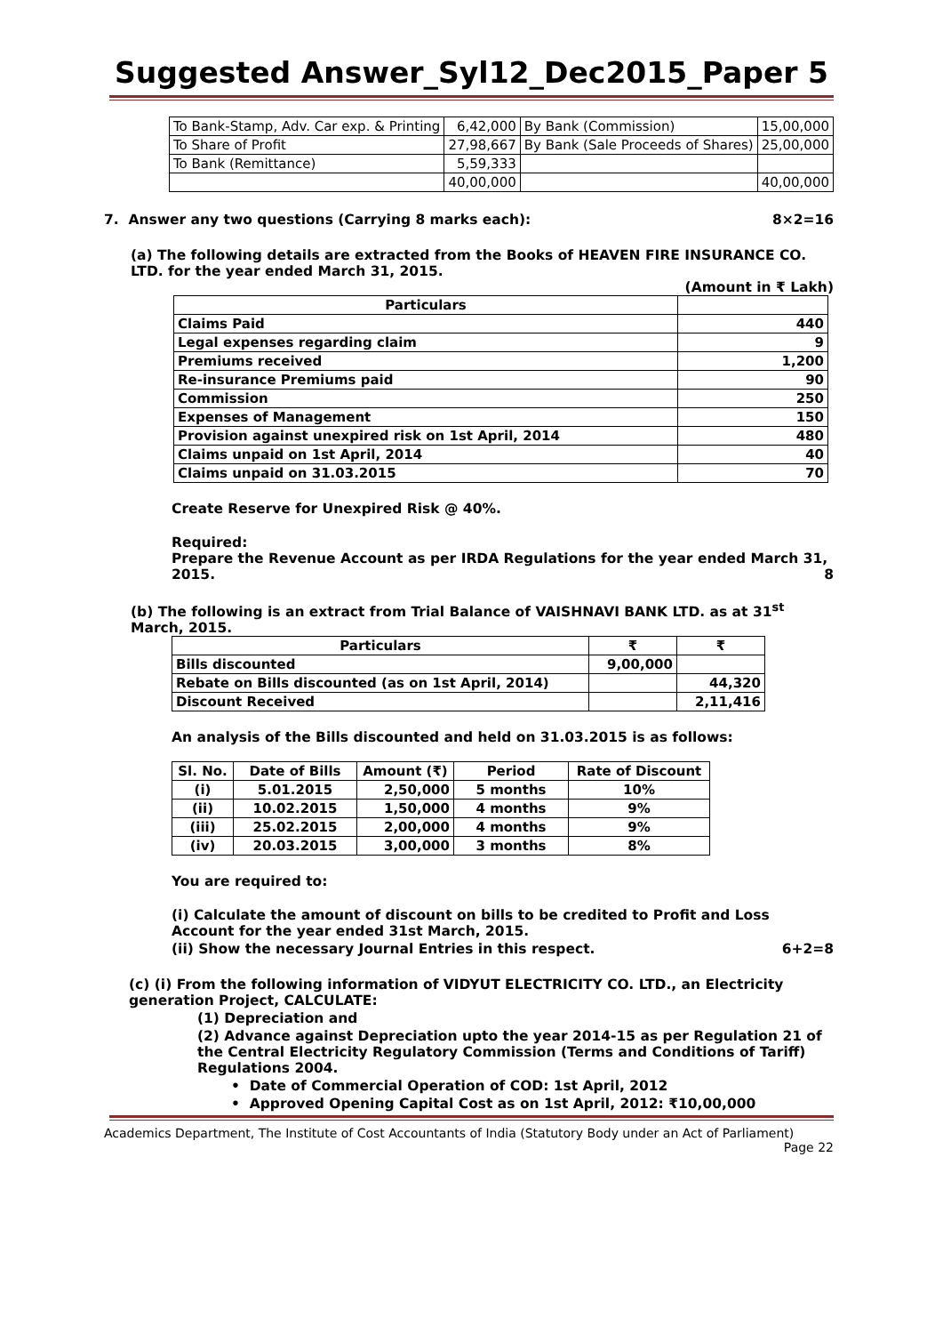Suggested Answer_Syl12_Dec2015_Paper 5
| To Bank-Stamp, Adv. Car exp. & Printing | 6,42,000 | By Bank (Commission) | 15,00,000 |
| To Share of Profit | 27,98,667 | By Bank (Sale Proceeds of Shares) | 25,00,000 |
| To Bank (Remittance) | 5,59,333 | | |
| | 40,00,000 | | 40,00,000 |
7. Answer any two questions (Carrying 8 marks each): 8×2=16
(a) The following details are extracted from the Books of HEAVEN FIRE INSURANCE CO. LTD. for the year ended March 31, 2015.
(Amount in ₹ Lakh)
| Particulars | |
| --- | --- |
| Claims Paid | 440 |
| Legal expenses regarding claim | 9 |
| Premiums received | 1,200 |
| Re-insurance Premiums paid | 90 |
| Commission | 250 |
| Expenses of Management | 150 |
| Provision against unexpired risk on 1st April, 2014 | 480 |
| Claims unpaid on 1st April, 2014 | 40 |
| Claims unpaid on 31.03.2015 | 70 |
Create Reserve for Unexpired Risk @ 40%.
Required:
Prepare the Revenue Account as per IRDA Regulations for the year ended March 31, 2015. 8
(b) The following is an extract from Trial Balance of VAISHNAVI BANK LTD. as at 31<sup>st</sup> March, 2015.
| Particulars | ₹ | ₹ |
| --- | --- | --- |
| Bills discounted | 9,00,000 | |
| Rebate on Bills discounted (as on 1st April, 2014) | | 44,320 |
| Discount Received | | 2,11,416 |
An analysis of the Bills discounted and held on 31.03.2015 is as follows:
| Sl. No. | Date of Bills | Amount (₹) | Period | Rate of Discount |
| --- | --- | --- | --- | --- |
| (i) | 5.01.2015 | 2,50,000 | 5 months | 10% |
| (ii) | 10.02.2015 | 1,50,000 | 4 months | 9% |
| (iii) | 25.02.2015 | 2,00,000 | 4 months | 9% |
| (iv) | 20.03.2015 | 3,00,000 | 3 months | 8% |
You are required to:
(i) Calculate the amount of discount on bills to be credited to Profit and Loss Account for the year ended 31st March, 2015.
(ii) Show the necessary Journal Entries in this respect. 6+2=8
(c) (i) From the following information of VIDYUT ELECTRICITY CO. LTD., an Electricity generation Project, CALCULATE:
(1) Depreciation and
(2) Advance against Depreciation upto the year 2014-15 as per Regulation 21 of the Central Electricity Regulatory Commission (Terms and Conditions of Tariff) Regulations 2004.
• Date of Commercial Operation of COD: 1st April, 2012
• Approved Opening Capital Cost as on 1st April, 2012: ₹10,00,000
Academics Department, The Institute of Cost Accountants of India (Statutory Body under an Act of Parliament)
Page 22